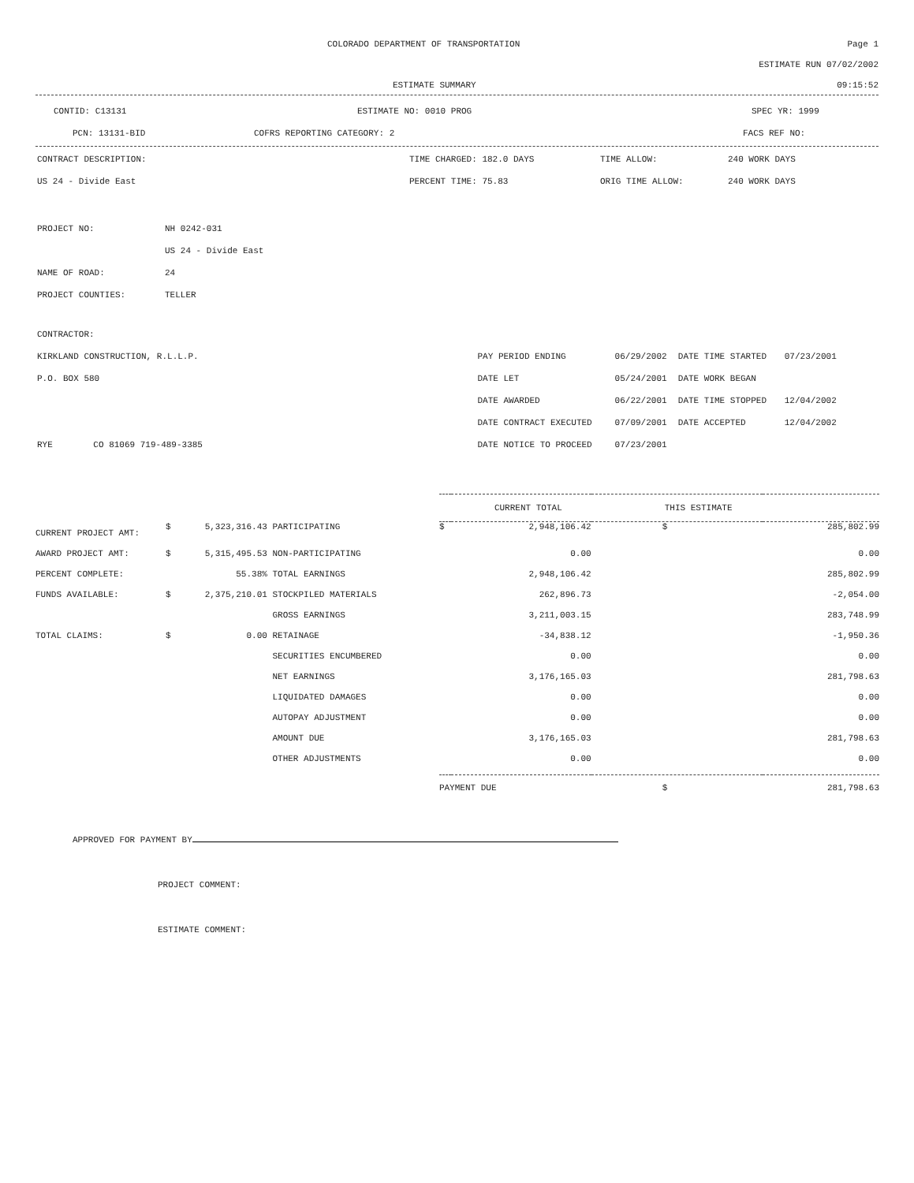COLORADO DEPARTMENT OF TRANSPORTATION Page 1
ESTIMATE RUN 07/02/2002
ESTIMATE SUMMARY 09:15:52
CONTID: C13131 ESTIMATE NO: 0010 PROG SPEC YR: 1999
PCN: 13131-BID COFRS REPORTING CATEGORY: 2 FACS REF NO:
| CONTRACT DESCRIPTION: | TIME CHARGED: 182.0 DAYS | TIME ALLOW: | 240 WORK DAYS |
| US 24 - Divide East | PERCENT TIME: 75.83 | ORIG TIME ALLOW: | 240 WORK DAYS |
| PROJECT NO: | NH 0242-031 |
| | US 24 - Divide East |
| NAME OF ROAD: | 24 |
| PROJECT COUNTIES: | TELLER |
| CONTRACTOR: | | | | | |
| KIRKLAND CONSTRUCTION, R.L.L.P. | | PAY PERIOD ENDING | 06/29/2002 | DATE TIME STARTED | 07/23/2001 |
| P.O. BOX 580 | | DATE LET | 05/24/2001 | DATE WORK BEGAN | |
| | | DATE AWARDED | 06/22/2001 | DATE TIME STOPPED | 12/04/2002 |
| | | DATE CONTRACT EXECUTED | 07/09/2001 | DATE ACCEPTED | 12/04/2002 |
| RYE | CO 81069 719-489-3385 | DATE NOTICE TO PROCEED | 07/23/2001 | | |
| | | | | CURRENT TOTAL THIS ESTIMATE | | | |
| CURRENT PROJECT AMT: | $ | 5,323,316.43 | PARTICIPATING | $ | 2,948,106.42 | $ | 285,802.99 |
| AWARD PROJECT AMT: | $ | 5,315,495.53 | NON-PARTICIPATING | | 0.00 | | 0.00 |
| PERCENT COMPLETE: | | 55.38% | TOTAL EARNINGS | | 2,948,106.42 | | 285,802.99 |
| FUNDS AVAILABLE: | $ | 2,375,210.01 | STOCKPILED MATERIALS | | 262,896.73 | | -2,054.00 |
| | | | GROSS EARNINGS | | 3,211,003.15 | | 283,748.99 |
| TOTAL CLAIMS: | $ | 0.00 | RETAINAGE | | -34,838.12 | | -1,950.36 |
| | | | SECURITIES ENCUMBERED | | 0.00 | | 0.00 |
| | | | NET EARNINGS | | 3,176,165.03 | | 281,798.63 |
| | | | LIQUIDATED DAMAGES | | 0.00 | | 0.00 |
| | | | AUTOPAY ADJUSTMENT | | 0.00 | | 0.00 |
| | | | AMOUNT DUE | | 3,176,165.03 | | 281,798.63 |
| | | | OTHER ADJUSTMENTS | | 0.00 | | 0.00 |
| | | | | PAYMENT DUE | | $ | 281,798.63 |
APPROVED FOR PAYMENT BY
PROJECT COMMENT:
ESTIMATE COMMENT: